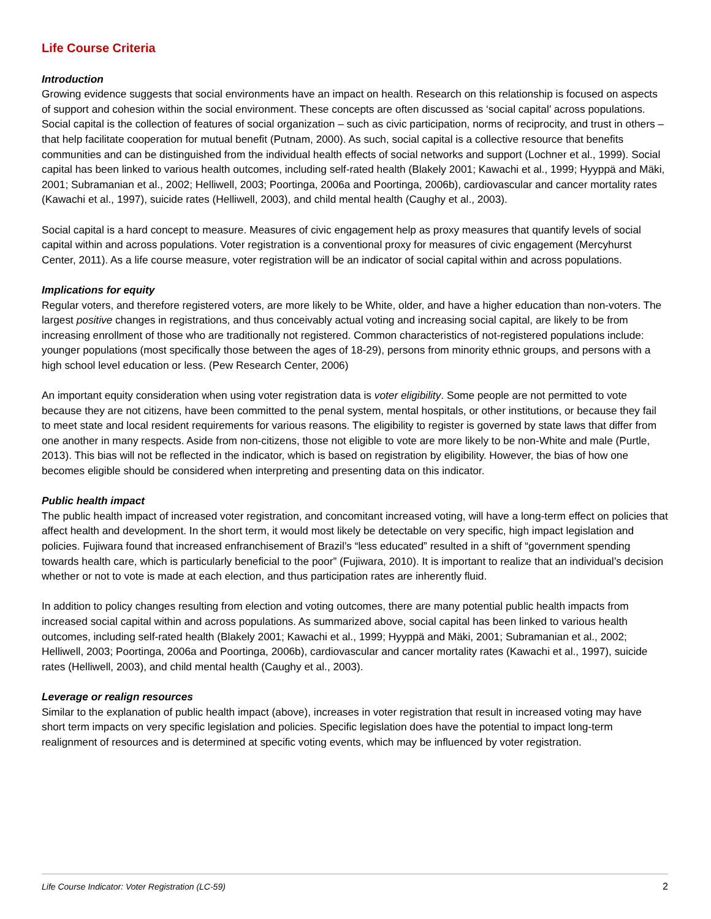Life Course Criteria
Introduction
Growing evidence suggests that social environments have an impact on health. Research on this relationship is focused on aspects of support and cohesion within the social environment. These concepts are often discussed as ‘social capital’ across populations. Social capital is the collection of features of social organization – such as civic participation, norms of reciprocity, and trust in others – that help facilitate cooperation for mutual benefit (Putnam, 2000). As such, social capital is a collective resource that benefits communities and can be distinguished from the individual health effects of social networks and support (Lochner et al., 1999). Social capital has been linked to various health outcomes, including self-rated health (Blakely 2001; Kawachi et al., 1999; Hyyppä and Mäki, 2001; Subramanian et al., 2002; Helliwell, 2003; Poortinga, 2006a and Poortinga, 2006b), cardiovascular and cancer mortality rates (Kawachi et al., 1997), suicide rates (Helliwell, 2003), and child mental health (Caughy et al., 2003).
Social capital is a hard concept to measure. Measures of civic engagement help as proxy measures that quantify levels of social capital within and across populations. Voter registration is a conventional proxy for measures of civic engagement (Mercyhurst Center, 2011). As a life course measure, voter registration will be an indicator of social capital within and across populations.
Implications for equity
Regular voters, and therefore registered voters, are more likely to be White, older, and have a higher education than non-voters. The largest positive changes in registrations, and thus conceivably actual voting and increasing social capital, are likely to be from increasing enrollment of those who are traditionally not registered. Common characteristics of not-registered populations include: younger populations (most specifically those between the ages of 18-29), persons from minority ethnic groups, and persons with a high school level education or less. (Pew Research Center, 2006)
An important equity consideration when using voter registration data is voter eligibility. Some people are not permitted to vote because they are not citizens, have been committed to the penal system, mental hospitals, or other institutions, or because they fail to meet state and local resident requirements for various reasons. The eligibility to register is governed by state laws that differ from one another in many respects. Aside from non-citizens, those not eligible to vote are more likely to be non-White and male (Purtle, 2013). This bias will not be reflected in the indicator, which is based on registration by eligibility. However, the bias of how one becomes eligible should be considered when interpreting and presenting data on this indicator.
Public health impact
The public health impact of increased voter registration, and concomitant increased voting, will have a long-term effect on policies that affect health and development. In the short term, it would most likely be detectable on very specific, high impact legislation and policies. Fujiwara found that increased enfranchisement of Brazil’s “less educated” resulted in a shift of “government spending towards health care, which is particularly beneficial to the poor” (Fujiwara, 2010). It is important to realize that an individual’s decision whether or not to vote is made at each election, and thus participation rates are inherently fluid.
In addition to policy changes resulting from election and voting outcomes, there are many potential public health impacts from increased social capital within and across populations. As summarized above, social capital has been linked to various health outcomes, including self-rated health (Blakely 2001; Kawachi et al., 1999; Hyyppä and Mäki, 2001; Subramanian et al., 2002; Helliwell, 2003; Poortinga, 2006a and Poortinga, 2006b), cardiovascular and cancer mortality rates (Kawachi et al., 1997), suicide rates (Helliwell, 2003), and child mental health (Caughy et al., 2003).
Leverage or realign resources
Similar to the explanation of public health impact (above), increases in voter registration that result in increased voting may have short term impacts on very specific legislation and policies. Specific legislation does have the potential to impact long-term realignment of resources and is determined at specific voting events, which may be influenced by voter registration.
Life Course Indicator: Voter Registration (LC-59) 2